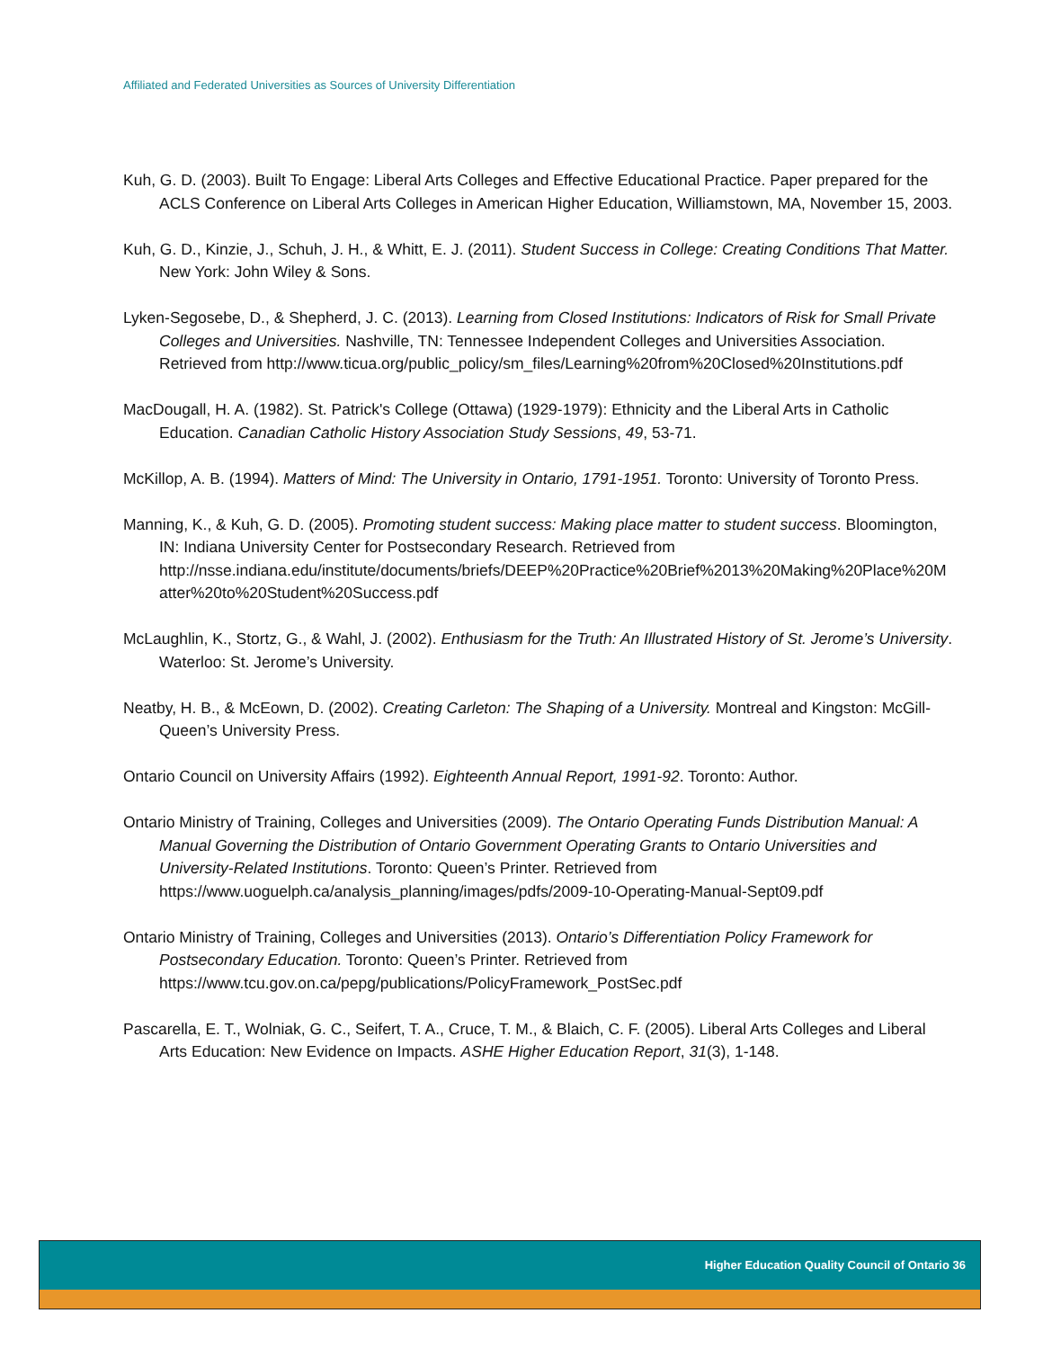Affiliated and Federated Universities as Sources of University Differentiation
Kuh, G. D. (2003). Built To Engage: Liberal Arts Colleges and Effective Educational Practice. Paper prepared for the ACLS Conference on Liberal Arts Colleges in American Higher Education, Williamstown, MA, November 15, 2003.
Kuh, G. D., Kinzie, J., Schuh, J. H., & Whitt, E. J. (2011). Student Success in College: Creating Conditions That Matter. New York: John Wiley & Sons.
Lyken-Segosebe, D., & Shepherd, J. C. (2013). Learning from Closed Institutions: Indicators of Risk for Small Private Colleges and Universities. Nashville, TN: Tennessee Independent Colleges and Universities Association. Retrieved from http://www.ticua.org/public_policy/sm_files/Learning%20from%20Closed%20Institutions.pdf
MacDougall, H. A. (1982). St. Patrick's College (Ottawa) (1929-1979): Ethnicity and the Liberal Arts in Catholic Education. Canadian Catholic History Association Study Sessions, 49, 53-71.
McKillop, A. B. (1994). Matters of Mind: The University in Ontario, 1791-1951. Toronto: University of Toronto Press.
Manning, K., & Kuh, G. D. (2005). Promoting student success: Making place matter to student success. Bloomington, IN: Indiana University Center for Postsecondary Research. Retrieved from http://nsse.indiana.edu/institute/documents/briefs/DEEP%20Practice%20Brief%2013%20Making%20Place%20Matter%20to%20Student%20Success.pdf
McLaughlin, K., Stortz, G., & Wahl, J. (2002). Enthusiasm for the Truth: An Illustrated History of St. Jerome’s University. Waterloo: St. Jerome’s University.
Neatby, H. B., & McEown, D. (2002). Creating Carleton: The Shaping of a University. Montreal and Kingston: McGill-Queen’s University Press.
Ontario Council on University Affairs (1992). Eighteenth Annual Report, 1991-92. Toronto: Author.
Ontario Ministry of Training, Colleges and Universities (2009). The Ontario Operating Funds Distribution Manual: A Manual Governing the Distribution of Ontario Government Operating Grants to Ontario Universities and University-Related Institutions. Toronto: Queen’s Printer. Retrieved from https://www.uoguelph.ca/analysis_planning/images/pdfs/2009-10-Operating-Manual-Sept09.pdf
Ontario Ministry of Training, Colleges and Universities (2013). Ontario’s Differentiation Policy Framework for Postsecondary Education. Toronto: Queen’s Printer. Retrieved from https://www.tcu.gov.on.ca/pepg/publications/PolicyFramework_PostSec.pdf
Pascarella, E. T., Wolniak, G. C., Seifert, T. A., Cruce, T. M., & Blaich, C. F. (2005). Liberal Arts Colleges and Liberal Arts Education: New Evidence on Impacts. ASHE Higher Education Report, 31(3), 1-148.
Higher Education Quality Council of Ontario 36